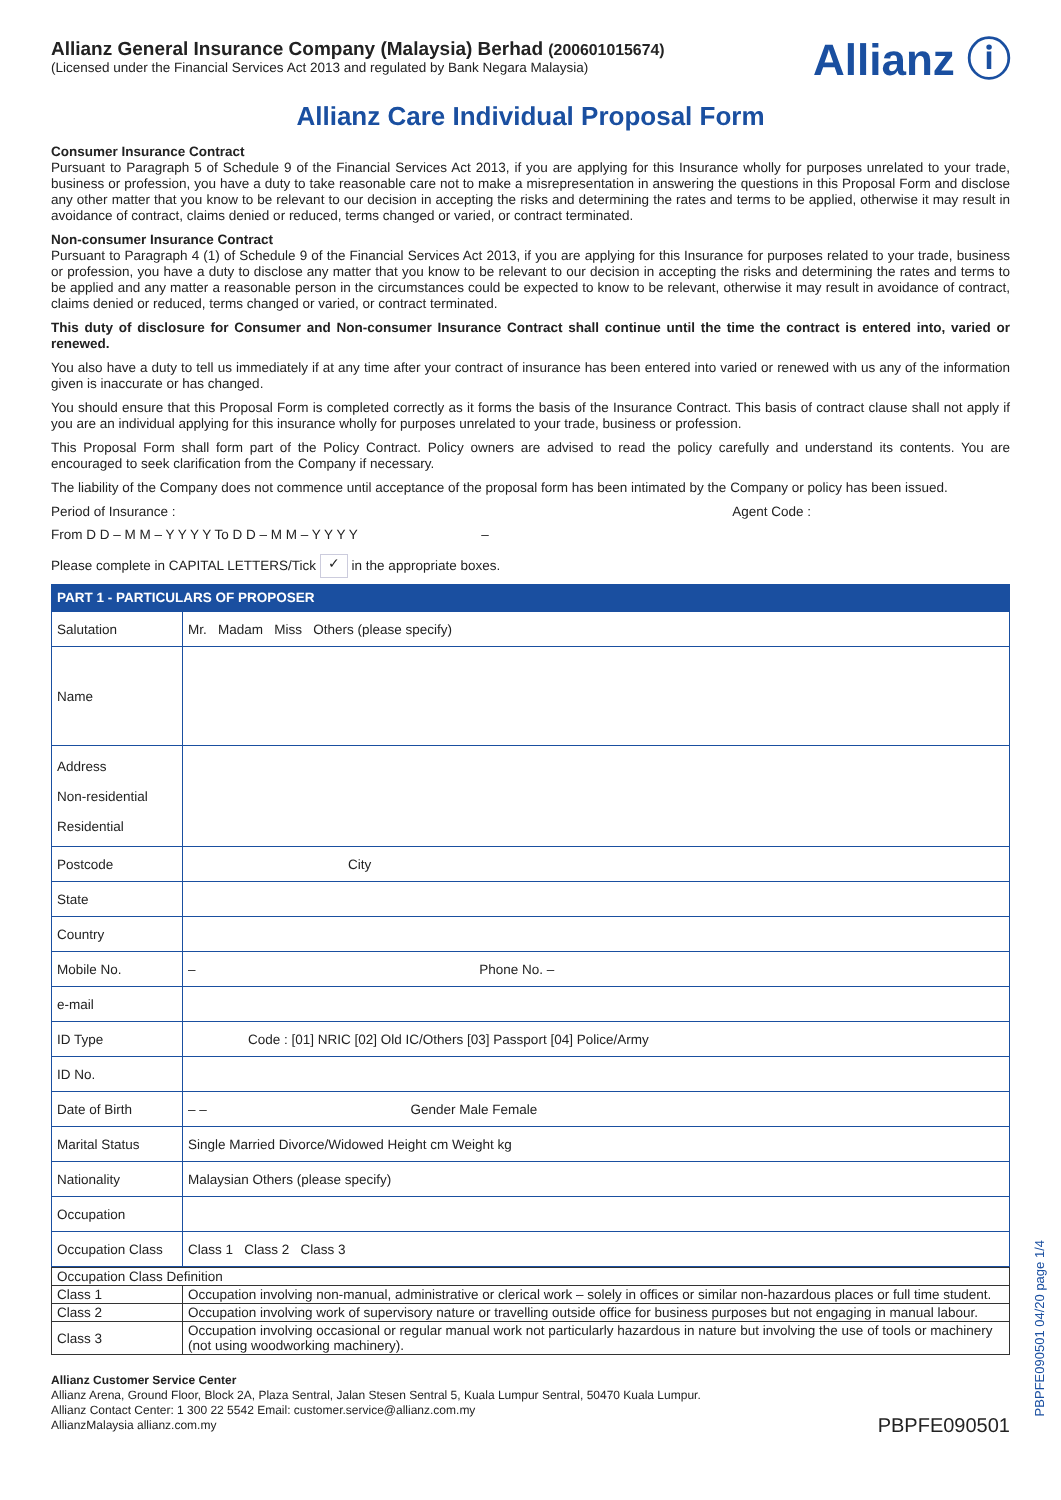Allianz ⓘ
Allianz General Insurance Company (Malaysia) Berhad (200601015674)
(Licensed under the Financial Services Act 2013 and regulated by Bank Negara Malaysia)
Allianz Care Individual Proposal Form
Consumer Insurance Contract
Pursuant to Paragraph 5 of Schedule 9 of the Financial Services Act 2013, if you are applying for this Insurance wholly for purposes unrelated to your trade, business or profession, you have a duty to take reasonable care not to make a misrepresentation in answering the questions in this Proposal Form and disclose any other matter that you know to be relevant to our decision in accepting the risks and determining the rates and terms to be applied, otherwise it may result in avoidance of contract, claims denied or reduced, terms changed or varied, or contract terminated.
Non-consumer Insurance Contract
Pursuant to Paragraph 4 (1) of Schedule 9 of the Financial Services Act 2013, if you are applying for this Insurance for purposes related to your trade, business or profession, you have a duty to disclose any matter that you know to be relevant to our decision in accepting the risks and determining the rates and terms to be applied and any matter a reasonable person in the circumstances could be expected to know to be relevant, otherwise it may result in avoidance of contract, claims denied or reduced, terms changed or varied, or contract terminated.
This duty of disclosure for Consumer and Non-consumer Insurance Contract shall continue until the time the contract is entered into, varied or renewed.
You also have a duty to tell us immediately if at any time after your contract of insurance has been entered into varied or renewed with us any of the information given is inaccurate or has changed.
You should ensure that this Proposal Form is completed correctly as it forms the basis of the Insurance Contract. This basis of contract clause shall not apply if you are an individual applying for this insurance wholly for purposes unrelated to your trade, business or profession.
This Proposal Form shall form part of the Policy Contract. Policy owners are advised to read the policy carefully and understand its contents. You are encouraged to seek clarification from the Company if necessary.
The liability of the Company does not commence until acceptance of the proposal form has been intimated by the Company or policy has been issued.
Period of Insurance : Agent Code :
From D D – M M – Y Y Y Y To D D – M M – Y Y Y Y –
Please complete in CAPITAL LETTERS/Tick ✓ in the appropriate boxes.
PART 1 - PARTICULARS OF PROPOSER
| Salutation | Mr. Madam Miss Others (please specify) |
| Name | |
| Address Non-residential Residential | |
| Postcode | City |
| State | |
| Country | |
| Mobile No. | – Phone No. – |
| e-mail | |
| ID Type | Code : [01] NRIC [02] Old IC/Others [03] Passport [04] Police/Army |
| ID No. | |
| Date of Birth | – – Gender Male Female |
| Marital Status | Single Married Divorce/Widowed Height cm Weight kg |
| Nationality | Malaysian Others (please specify) |
| Occupation | |
| Occupation Class | Class 1 Class 2 Class 3 |
| Occupation Class Definition | |
| Class 1 | Occupation involving non-manual, administrative or clerical work – solely in offices or similar non-hazardous places or full time student. |
| Class 2 | Occupation involving work of supervisory nature or travelling outside office for business purposes but not engaging in manual labour. |
| Class 3 | Occupation involving occasional or regular manual work not particularly hazardous in nature but involving the use of tools or machinery (not using woodworking machinery). |
Allianz Customer Service Center
Allianz Arena, Ground Floor, Block 2A, Plaza Sentral, Jalan Stesen Sentral 5, Kuala Lumpur Sentral, 50470 Kuala Lumpur.
Allianz Contact Center: 1 300 22 5542 Email: customer.service@allianz.com.my
AllianzMalaysia allianz.com.my PBPFE090501
PBPFE090501 04/20 page 1/4